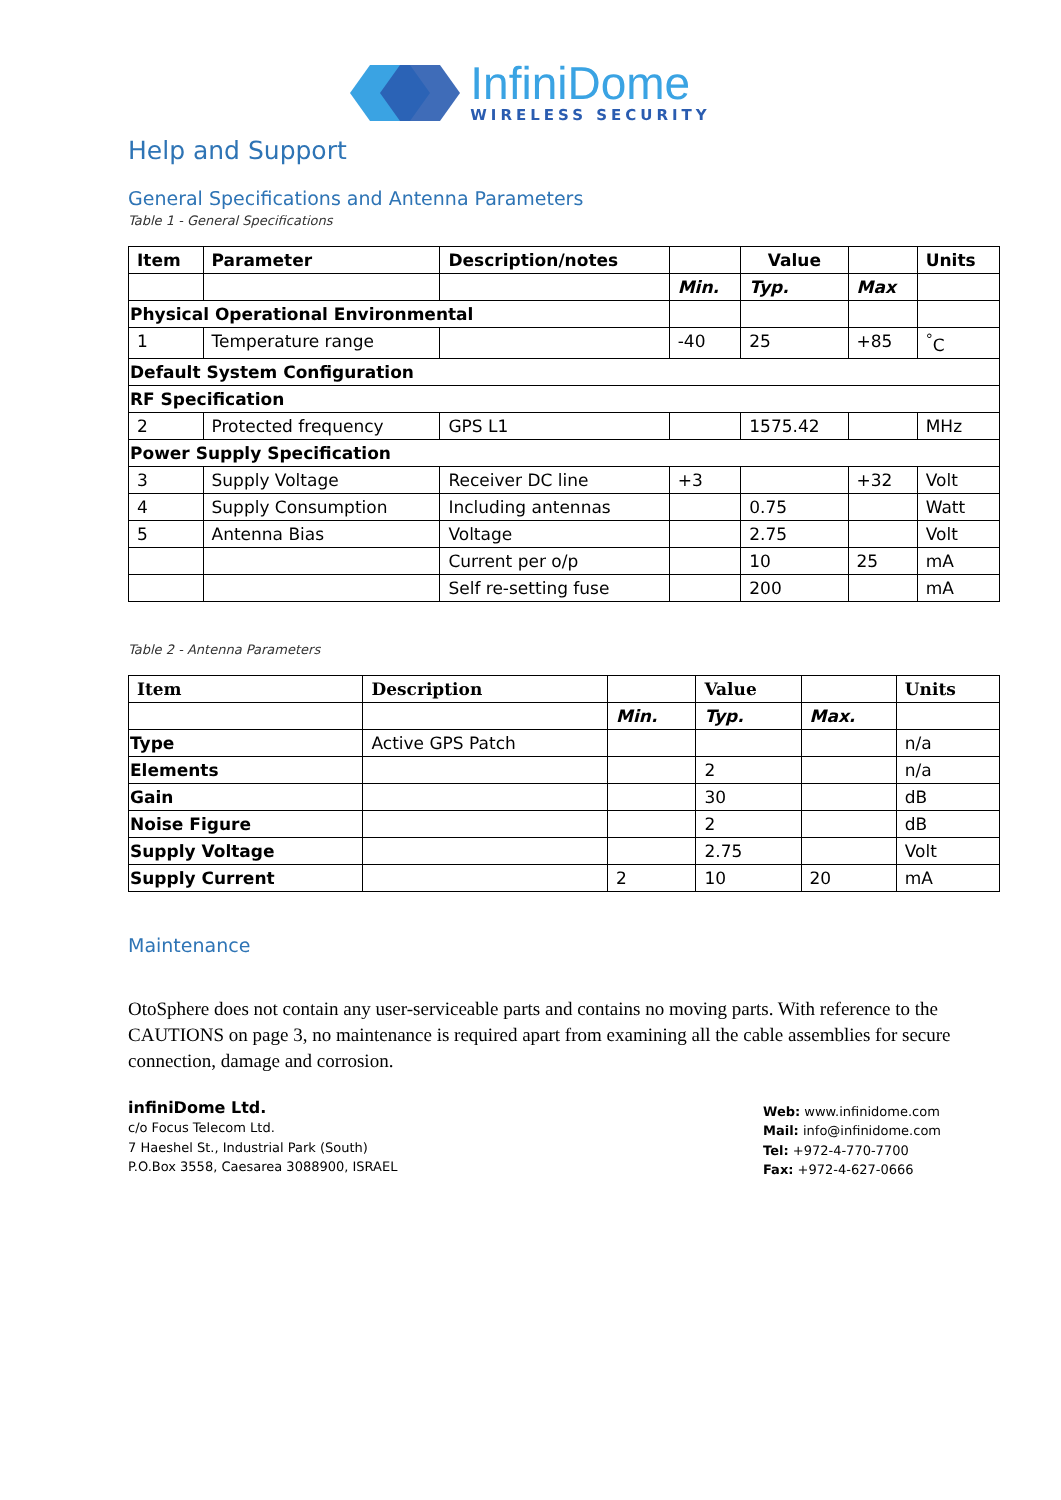InfiniDome
WIRELESS SECURITY
Help and Support
General Specifications and Antenna Parameters
Table 1 - General Specifications
| Item | Parameter | Description/notes | | Value | | Units |
| --- | --- | --- | --- | --- | --- | --- |
| | | | Min. | Typ. | Max | |
| Physical Operational Environmental | | | | | | |
| 1 | Temperature range | | -40 | 25 | +85 | <sup>°</sup>C |
| Default System Configuration | | | | | | |
| RF Specification | | | | | | |
| 2 | Protected frequency | GPS L1 | | 1575.42 | | MHz |
| Power Supply Specification | | | | | | |
| 3 | Supply Voltage | Receiver DC line | +3 | | +32 | Volt |
| 4 | Supply Consumption | Including antennas | | 0.75 | | Watt |
| 5 | Antenna Bias | Voltage | | 2.75 | | Volt |
| | | Current per o/p | | 10 | 25 | mA |
| | | Self re-setting fuse | | 200 | | mA |
Table 2 - Antenna Parameters
| Item | Description | | Value | | Units |
| --- | --- | --- | --- | --- | --- |
| | | Min. | Typ. | Max. | |
| Type | Active GPS Patch | | | | n/a |
| Elements | | | 2 | | n/a |
| Gain | | | 30 | | dB |
| Noise Figure | | | 2 | | dB |
| Supply Voltage | | | 2.75 | | Volt |
| Supply Current | | 2 | 10 | 20 | mA |
Maintenance
OtoSphere does not contain any user-serviceable parts and contains no moving parts. With reference to the CAUTIONS on page 3, no maintenance is required apart from examining all the cable assemblies for secure connection, damage and corrosion.
infiniDome Ltd.
c/o Focus Telecom Ltd.
7 Haeshel St., Industrial Park (South)
P.O.Box 3558, Caesarea 3088900, ISRAEL
Web: www.infinidome.com
Mail: info@infinidome.com
Tel: +972-4-770-7700
Fax: +972-4-627-0666